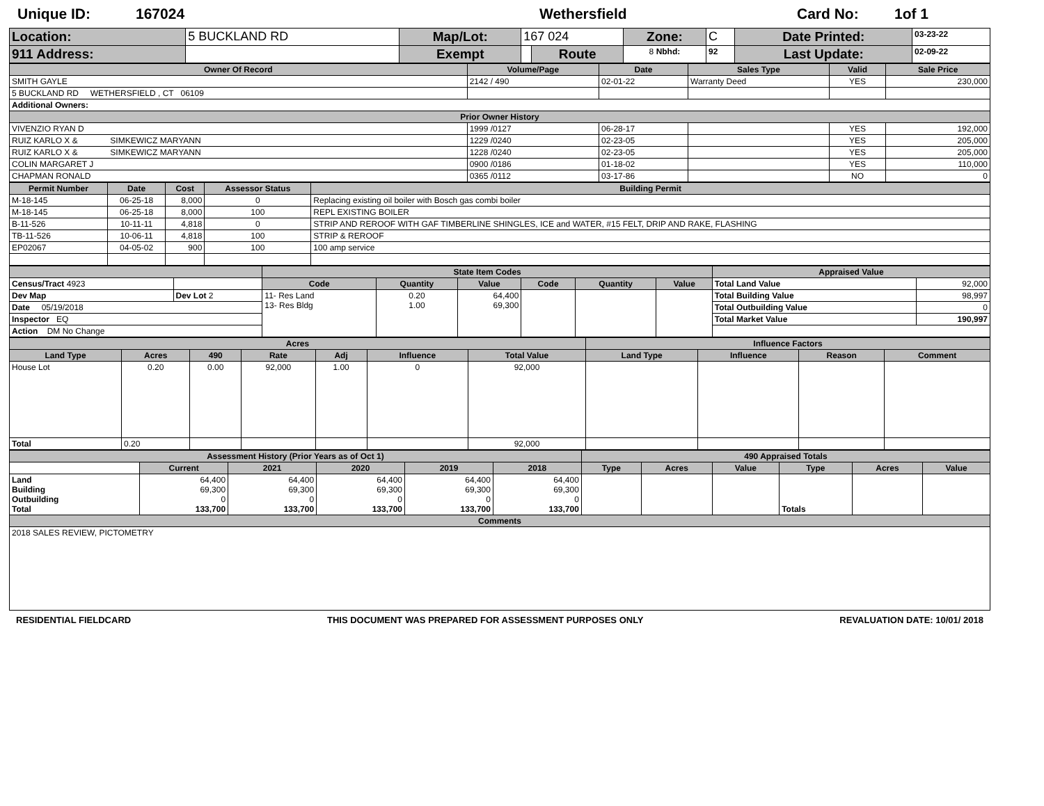Unique ID: 167024 Wethersfield Card No: 1of 1
| Location: | 5 BUCKLAND RD | Map/Lot: | 167 024 | | Zone: | C | Date Printed: | 03-23-22 |
| 911 Address: | | Exempt | | Route | 8 Nbhd: | 92 | Last Update: | 02-09-22 |
| Owner Of Record | Volume/Page | Date | Sales Type | Valid | Sale Price |
| --- | --- | --- | --- | --- | --- |
| SMITH GAYLE | 2142 / 490 | 02-01-22 | Warranty Deed | YES | 230,000 |
| 5 BUCKLAND RD WETHERSFIELD , CT 06109 | | | | | |
| Additional Owners: | | | | | |
| Prior Owner History | | | | | |
| VIVENZIO RYAN D | 1999 /0127 | 06-28-17 | | YES | 192,000 |
| RUIZ KARLO X & SIMKEWICZ MARYANN | 1229 /0240 | 02-23-05 | | YES | 205,000 |
| RUIZ KARLO X & SIMKEWICZ MARYANN | 1228 /0240 | 02-23-05 | | YES | 205,000 |
| COLIN MARGARET J | 0900 /0186 | 01-18-02 | | YES | 110,000 |
| CHAPMAN RONALD | 0365 /0112 | 03-17-86 | | NO | 0 |
| Permit Number | Date | Cost | Assessor Status | Building Permit |
| --- | --- | --- | --- | --- |
| M-18-145 | 06-25-18 | 8,000 | 0 | Replacing existing oil boiler with Bosch gas combi boiler |
| M-18-145 | 06-25-18 | 8,000 | 100 | REPL EXISTING BOILER |
| B-11-526 | 10-11-11 | 4,818 | 0 | STRIP AND REROOF WITH GAF TIMBERLINE SHINGLES, ICE and WATER, #15 FELT, DRIP AND RAKE, FLASHING |
| TB-11-526 | 10-06-11 | 4,818 | 100 | STRIP & REROOF |
| EP02067 | 04-05-02 | 900 | 100 | 100 amp service |
| | | State Item Codes | | | | | | Appraised Value | |
| --- | --- | --- | --- | --- | --- | --- | --- | --- | --- |
| Census/Tract 4923 | | Code | Quantity | Value | Code | Quantity | Value | Total Land Value | 92,000 |
| Dev Map | Dev Lot 2 | 11- Res Land 13- Res Bldg | 0.20 1.00 | 64,400 69,300 | | | | Total Building Value | 98,997 |
| Date 05/19/2018 | | | | | | | | Total Outbuilding Value | 0 |
| Inspector EQ | | | | | | | | Total Market Value | 190,997 |
| Action DM No Change | | | | | | | | | |
| Acres | | | | | | | Influence Factors | | | |
| --- | --- | --- | --- | --- | --- | --- | --- | --- | --- | --- |
| Land Type | Acres | 490 | Rate | Adj | Influence | Total Value | Land Type | Influence | Reason | Comment |
| House Lot | 0.20 | 0.00 | 92,000 | 1.00 | 0 | 92,000 | | | | |
| Total | 0.20 | | | | | 92,000 | | | | |
| Assessment History (Prior Years as of Oct 1) | | | | | | 490 Appraised Totals | | | | | |
| --- | --- | --- | --- | --- | --- | --- | --- | --- | --- | --- | --- |
| | Current | 2021 | 2020 | 2019 | 2018 | Type | Acres | Value | Type | Acres | Value |
| Land Building Outbuilding Total | 64,400 69,300 0 133,700 | 64,400 69,300 0 133,700 | 64,400 69,300 0 133,700 | 64,400 69,300 0 133,700 | 64,400 69,300 0 133,700 | | | | Totals | | |
| Comments | | | | | | | | | | | |
| 2018 SALES REVIEW, PICTOMETRY | | | | | | | | | | | |
RESIDENTIAL FIELDCARD THIS DOCUMENT WAS PREPARED FOR ASSESSMENT PURPOSES ONLY REVALUATION DATE: 10/01/ 2018